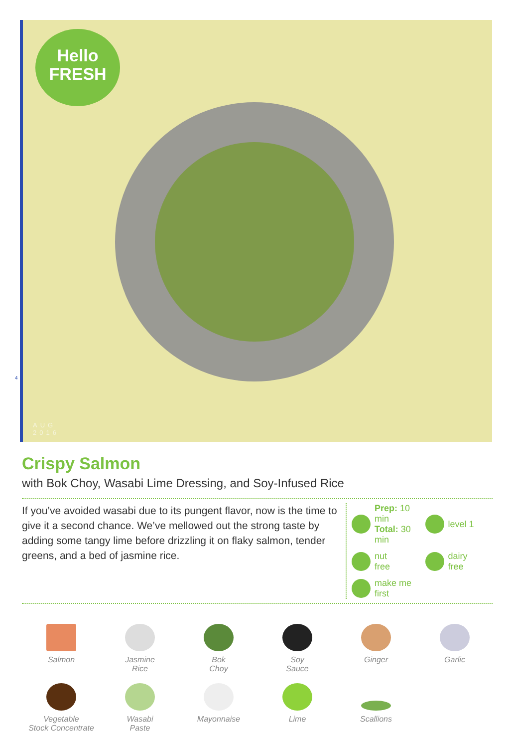Hello
FRESH
AUG
2016
4
Crispy Salmon
with Bok Choy, Wasabi Lime Dressing, and Soy-Infused Rice
If you’ve avoided wasabi due to its pungent flavor, now is the time to give it a second chance. We’ve mellowed out the strong taste by adding some tangy lime before drizzling it on flaky salmon, tender greens, and a bed of jasmine rice.
Prep: 10 min
Total: 30 min
level 1
nut
free
dairy
free
make me
first
Salmon
Jasmine
Rice
Bok
Choy
Soy
Sauce
Ginger
Garlic
Vegetable
Stock Concentrate
Wasabi
Paste
Mayonnaise
Lime
Scallions